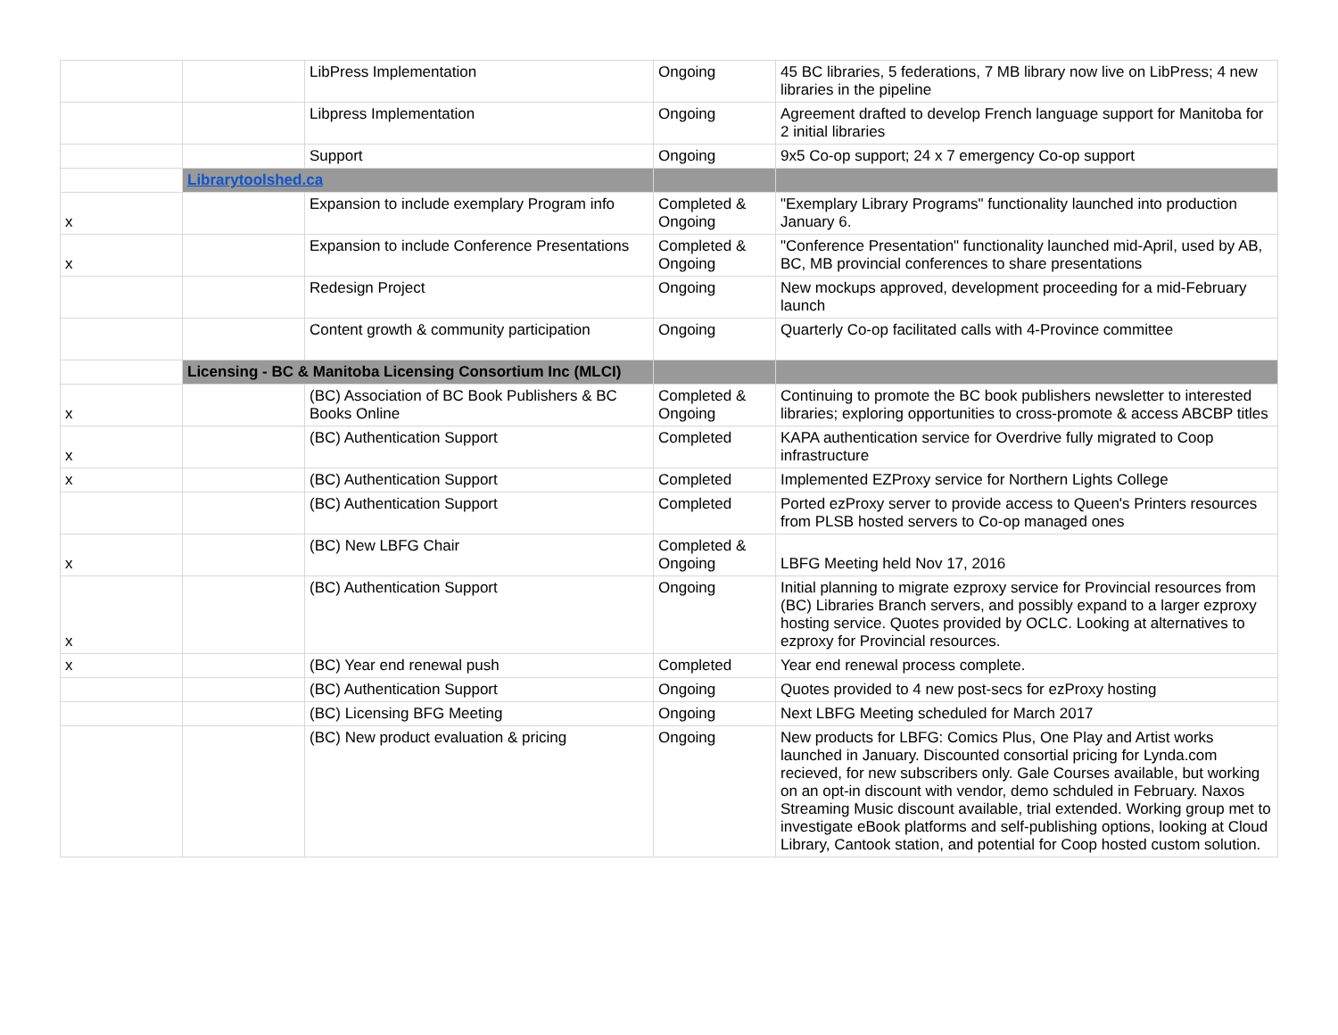| | | LibPress Implementation | Ongoing | 45 BC libraries, 5 federations, 7 MB library now live on LibPress; 4 new libraries in the pipeline |
| | | Libpress Implementation | Ongoing | Agreement drafted to develop French language support for Manitoba for 2 initial libraries |
| | | Support | Ongoing | 9x5 Co-op support; 24 x 7 emergency Co-op support |
| | Librarytoolshed.ca | | | |
| x | | Expansion to include exemplary Program info | Completed & Ongoing | "Exemplary Library Programs" functionality launched into production January 6. |
| x | | Expansion to include Conference Presentations | Completed & Ongoing | "Conference Presentation" functionality launched mid-April, used by AB, BC, MB provincial conferences to share presentations |
| | | Redesign Project | Ongoing | New mockups approved, development proceeding for a mid-February launch |
| | | Content growth & community participation | Ongoing | Quarterly Co-op facilitated calls with 4-Province committee |
| | Licensing - BC & Manitoba Licensing Consortium Inc (MLCI) | | | |
| x | | (BC) Association of BC Book Publishers & BC Books Online | Completed & Ongoing | Continuing to promote the BC book publishers newsletter to interested libraries; exploring opportunities to cross-promote & access ABCBP titles |
| x | | (BC) Authentication Support | Completed | KAPA authentication service for Overdrive fully migrated to Coop infrastructure |
| x | | (BC) Authentication Support | Completed | Implemented EZProxy service for Northern Lights College |
| | | (BC) Authentication Support | Completed | Ported ezProxy server to provide access to Queen's Printers resources from PLSB hosted servers to Co-op managed ones |
| x | | (BC) New LBFG Chair | Completed & Ongoing | LBFG Meeting held Nov 17, 2016 |
| x | | (BC) Authentication Support | Ongoing | Initial planning to migrate ezproxy service for Provincial resources from (BC) Libraries Branch servers, and possibly expand to a larger ezproxy hosting service. Quotes provided by OCLC. Looking at alternatives to ezproxy for Provincial resources. |
| x | | (BC) Year end renewal push | Completed | Year end renewal process complete. |
| | | (BC) Authentication Support | Ongoing | Quotes provided to 4 new post-secs for ezProxy hosting |
| | | (BC) Licensing BFG Meeting | Ongoing | Next LBFG Meeting scheduled for March 2017 |
| | | (BC) New product evaluation & pricing | Ongoing | New products for LBFG: Comics Plus, One Play and Artist works launched in January. Discounted consortial pricing for Lynda.com recieved, for new subscribers only. Gale Courses available, but working on an opt-in discount with vendor, demo schduled in February. Naxos Streaming Music discount available, trial extended. Working group met to investigate eBook platforms and self-publishing options, looking at Cloud Library, Cantook station, and potential for Coop hosted custom solution. |